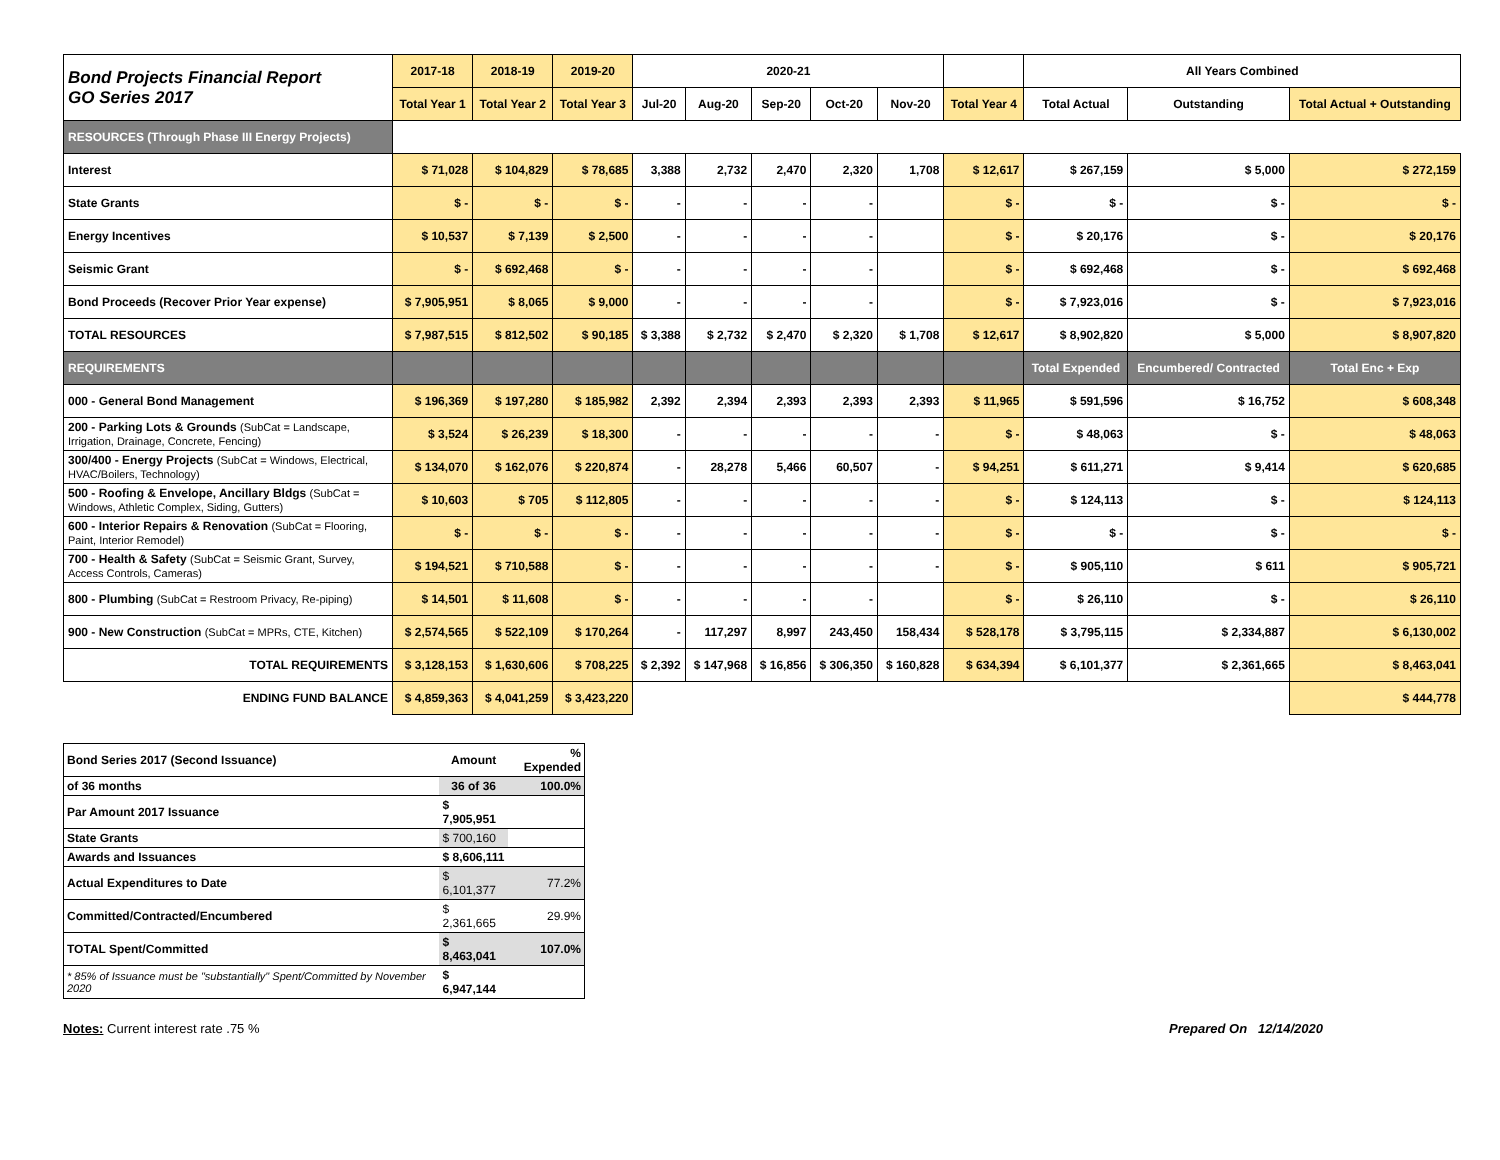| Bond Projects Financial Report GO Series 2017 | 2017-18 | 2018-19 | 2019-20 | 2020-21 | | | | | | All Years Combined | | |
| | Total Year 1 | Total Year 2 | Total Year 3 | Jul-20 | Aug-20 | Sep-20 | Oct-20 | Nov-20 | Total Year 4 | Total Actual | Outstanding | Total Actual + Outstanding |
| RESOURCES (Through Phase III Energy Projects) | | | | | | | | | | | | |
| Interest | $ 71,028 | $ 104,829 | $ 78,685 | 3,388 | 2,732 | 2,470 | 2,320 | 1,708 | $ 12,617 | $ 267,159 | $ 5,000 | $ 272,159 |
| State Grants | $ - | $ - | $ - | - | - | - | - | | $ - | $ - | $ - | $ - |
| Energy Incentives | $ 10,537 | $ 7,139 | $ 2,500 | - | - | - | - | | $ - | $ 20,176 | $ - | $ 20,176 |
| Seismic Grant | $ - | $ 692,468 | $ - | - | - | - | - | | $ - | $ 692,468 | $ - | $ 692,468 |
| Bond Proceeds (Recover Prior Year expense) | $ 7,905,951 | $ 8,065 | $ 9,000 | - | - | - | - | | $ - | $ 7,923,016 | $ - | $ 7,923,016 |
| TOTAL RESOURCES | $ 7,987,515 | $ 812,502 | $ 90,185 | $ 3,388 | $ 2,732 | $ 2,470 | $ 2,320 | $ 1,708 | $ 12,617 | $ 8,902,820 | $ 5,000 | $ 8,907,820 |
| REQUIREMENTS | | | | | | | | | | Total Expended | Encumbered/ Contracted | Total Enc + Exp |
| 000 - General Bond Management | $ 196,369 | $ 197,280 | $ 185,982 | 2,392 | 2,394 | 2,393 | 2,393 | 2,393 | $ 11,965 | $ 591,596 | $ 16,752 | $ 608,348 |
| 200 - Parking Lots & Grounds (SubCat = Landscape, Irrigation, Drainage, Concrete, Fencing) | $ 3,524 | $ 26,239 | $ 18,300 | - | - | - | - | - | $ - | $ 48,063 | $ - | $ 48,063 |
| 300/400 - Energy Projects (SubCat = Windows, Electrical, HVAC/Boilers, Technology) | $ 134,070 | $ 162,076 | $ 220,874 | - | 28,278 | 5,466 | 60,507 | - | $ 94,251 | $ 611,271 | $ 9,414 | $ 620,685 |
| 500 - Roofing & Envelope, Ancillary Bldgs (SubCat = Windows, Athletic Complex, Siding, Gutters) | $ 10,603 | $ 705 | $ 112,805 | - | - | - | - | - | $ - | $ 124,113 | $ - | $ 124,113 |
| 600 - Interior Repairs & Renovation (SubCat = Flooring, Paint, Interior Remodel) | $ - | $ - | $ - | - | - | - | - | - | $ - | $ - | $ - | $ - |
| 700 - Health & Safety (SubCat = Seismic Grant, Survey, Access Controls, Cameras) | $ 194,521 | $ 710,588 | $ - | - | - | - | - | - | $ - | $ 905,110 | $ 611 | $ 905,721 |
| 800 - Plumbing (SubCat = Restroom Privacy, Re-piping) | $ 14,501 | $ 11,608 | $ - | - | - | - | - | | $ - | $ 26,110 | $ - | $ 26,110 |
| 900 - New Construction (SubCat = MPRs, CTE, Kitchen) | $ 2,574,565 | $ 522,109 | $ 170,264 | - | 117,297 | 8,997 | 243,450 | 158,434 | $ 528,178 | $ 3,795,115 | $ 2,334,887 | $ 6,130,002 |
| TOTAL REQUIREMENTS | $ 3,128,153 | $ 1,630,606 | $ 708,225 | $ 2,392 | $ 147,968 | $ 16,856 | $ 306,350 | $ 160,828 | $ 634,394 | $ 6,101,377 | $ 2,361,665 | $ 8,463,041 |
| ENDING FUND BALANCE | $ 4,859,363 | $ 4,041,259 | $ 3,423,220 | | | | | | | | | $ 444,778 |
| Bond Series 2017 (Second Issuance) | Amount | % Expended |
| of 36 months | 36 of 36 | 100.0% |
| Par Amount 2017 Issuance | $ 7,905,951 | |
| State Grants | $ 700,160 | |
| Awards and Issuances | $ 8,606,111 | |
| Actual Expenditures to Date | $ 6,101,377 | 77.2% |
| Committed/Contracted/Encumbered | $ 2,361,665 | 29.9% |
| TOTAL Spent/Committed | $ 8,463,041 | 107.0% |
| * 85% of Issuance must be "substantially" Spent/Committed by November 2020 | $ 6,947,144 | |
Notes: Current interest rate .75 %
Prepared On 12/14/2020